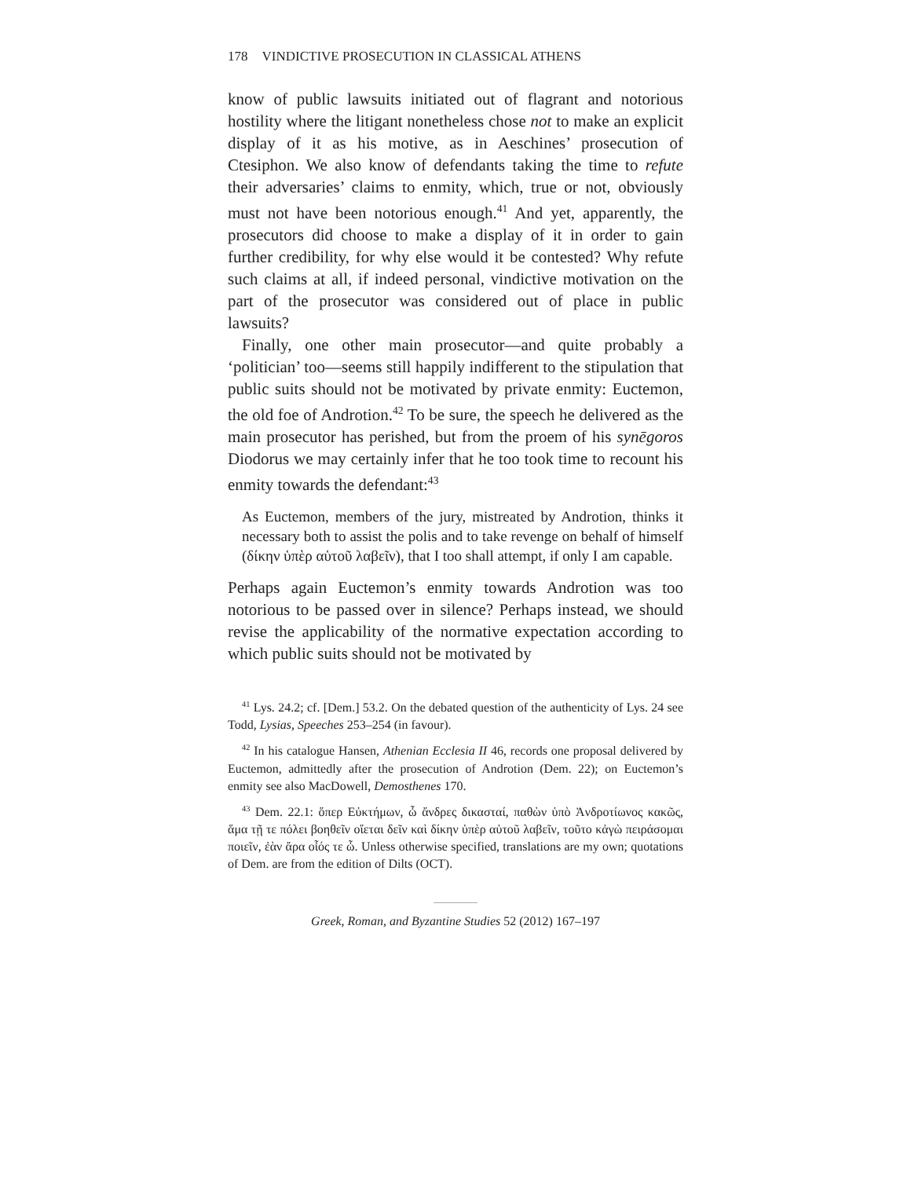178 VINDICTIVE PROSECUTION IN CLASSICAL ATHENS
know of public lawsuits initiated out of flagrant and notorious hostility where the litigant nonetheless chose not to make an explicit display of it as his motive, as in Aeschines’ prosecution of Ctesiphon. We also know of defendants taking the time to refute their adversaries’ claims to enmity, which, true or not, obviously must not have been notorious enough.<sup>41</sup> And yet, apparently, the prosecutors did choose to make a display of it in order to gain further credibility, for why else would it be contested? Why refute such claims at all, if indeed personal, vindictive motivation on the part of the prosecutor was considered out of place in public lawsuits?
Finally, one other main prosecutor—and quite probably a ‘politician’ too—seems still happily indifferent to the stipulation that public suits should not be motivated by private enmity: Euctemon, the old foe of Androtion.<sup>42</sup> To be sure, the speech he delivered as the main prosecutor has perished, but from the proem of his synēgoros Diodorus we may certainly infer that he too took time to recount his enmity towards the defendant:<sup>43</sup>
As Euctemon, members of the jury, mistreated by Androtion, thinks it necessary both to assist the polis and to take revenge on behalf of himself (δίκην ὑπὲρ αὑτοῦ λαβεῖν), that I too shall attempt, if only I am capable.
Perhaps again Euctemon’s enmity towards Androtion was too notorious to be passed over in silence? Perhaps instead, we should revise the applicability of the normative expectation according to which public suits should not be motivated by
<sup>41</sup> Lys. 24.2; cf. [Dem.] 53.2. On the debated question of the authenticity of Lys. 24 see Todd, Lysias, Speeches 253–254 (in favour).
<sup>42</sup> In his catalogue Hansen, Athenian Ecclesia II 46, records one proposal delivered by Euctemon, admittedly after the prosecution of Androtion (Dem. 22); on Euctemon’s enmity see also MacDowell, Demosthenes 170.
<sup>43</sup> Dem. 22.1: ὅπερ Εὐκτήμων, ὦ ἄνδρες δικασταί, παθὼν ὑπὸ Ἀνδροτίωνος κακῶς, ἅμα τῇ τε πόλει βοηθεῖν οἴεται δεῖν καὶ δίκην ὑπὲρ αὑτοῦ λαβεῖν, τοῦτο κἀγὼ πειράσομαι ποιεῖν, ἐὰν ἄρα οἷός τε ὦ. Unless otherwise specified, translations are my own; quotations of Dem. are from the edition of Dilts (OCT).
Greek, Roman, and Byzantine Studies 52 (2012) 167–197